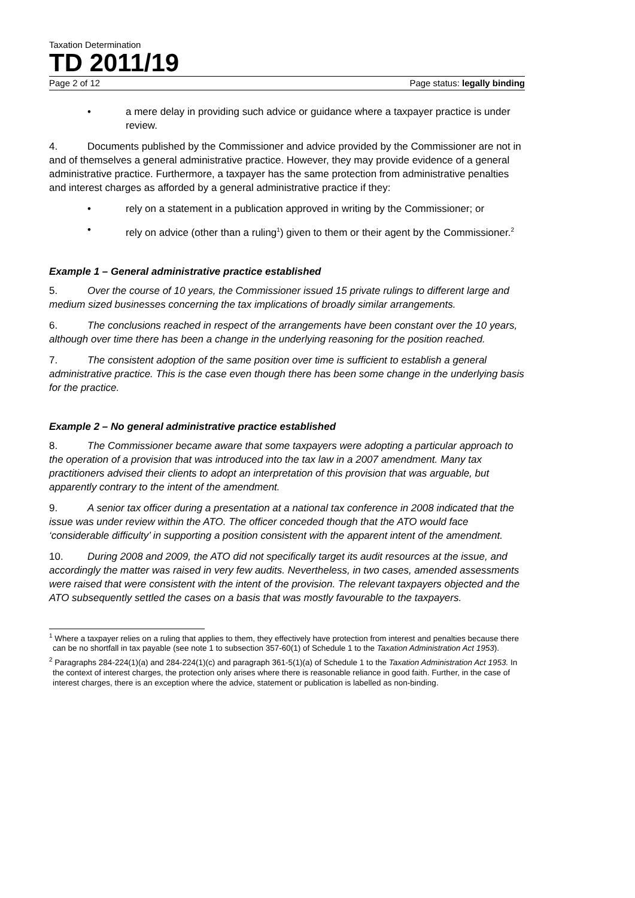Taxation Determination
TD 2011/19
Page 2 of 12 Page status: legally binding
• a mere delay in providing such advice or guidance where a taxpayer practice is under review.
4. Documents published by the Commissioner and advice provided by the Commissioner are not in and of themselves a general administrative practice. However, they may provide evidence of a general administrative practice. Furthermore, a taxpayer has the same protection from administrative penalties and interest charges as afforded by a general administrative practice if they:
• rely on a statement in a publication approved in writing by the Commissioner; or
• rely on advice (other than a ruling<sup>1</sup>) given to them or their agent by the Commissioner.<sup>2</sup>
Example 1 – General administrative practice established
5. Over the course of 10 years, the Commissioner issued 15 private rulings to different large and medium sized businesses concerning the tax implications of broadly similar arrangements.
6. The conclusions reached in respect of the arrangements have been constant over the 10 years, although over time there has been a change in the underlying reasoning for the position reached.
7. The consistent adoption of the same position over time is sufficient to establish a general administrative practice. This is the case even though there has been some change in the underlying basis for the practice.
Example 2 – No general administrative practice established
8. The Commissioner became aware that some taxpayers were adopting a particular approach to the operation of a provision that was introduced into the tax law in a 2007 amendment. Many tax practitioners advised their clients to adopt an interpretation of this provision that was arguable, but apparently contrary to the intent of the amendment.
9. A senior tax officer during a presentation at a national tax conference in 2008 indicated that the issue was under review within the ATO. The officer conceded though that the ATO would face ‘considerable difficulty’ in supporting a position consistent with the apparent intent of the amendment.
10. During 2008 and 2009, the ATO did not specifically target its audit resources at the issue, and accordingly the matter was raised in very few audits. Nevertheless, in two cases, amended assessments were raised that were consistent with the intent of the provision. The relevant taxpayers objected and the ATO subsequently settled the cases on a basis that was mostly favourable to the taxpayers.
<sup>1</sup> Where a taxpayer relies on a ruling that applies to them, they effectively have protection from interest and penalties because there can be no shortfall in tax payable (see note 1 to subsection 357-60(1) of Schedule 1 to the Taxation Administration Act 1953).
<sup>2</sup> Paragraphs 284-224(1)(a) and 284-224(1)(c) and paragraph 361-5(1)(a) of Schedule 1 to the Taxation Administration Act 1953. In the context of interest charges, the protection only arises where there is reasonable reliance in good faith. Further, in the case of interest charges, there is an exception where the advice, statement or publication is labelled as non-binding.